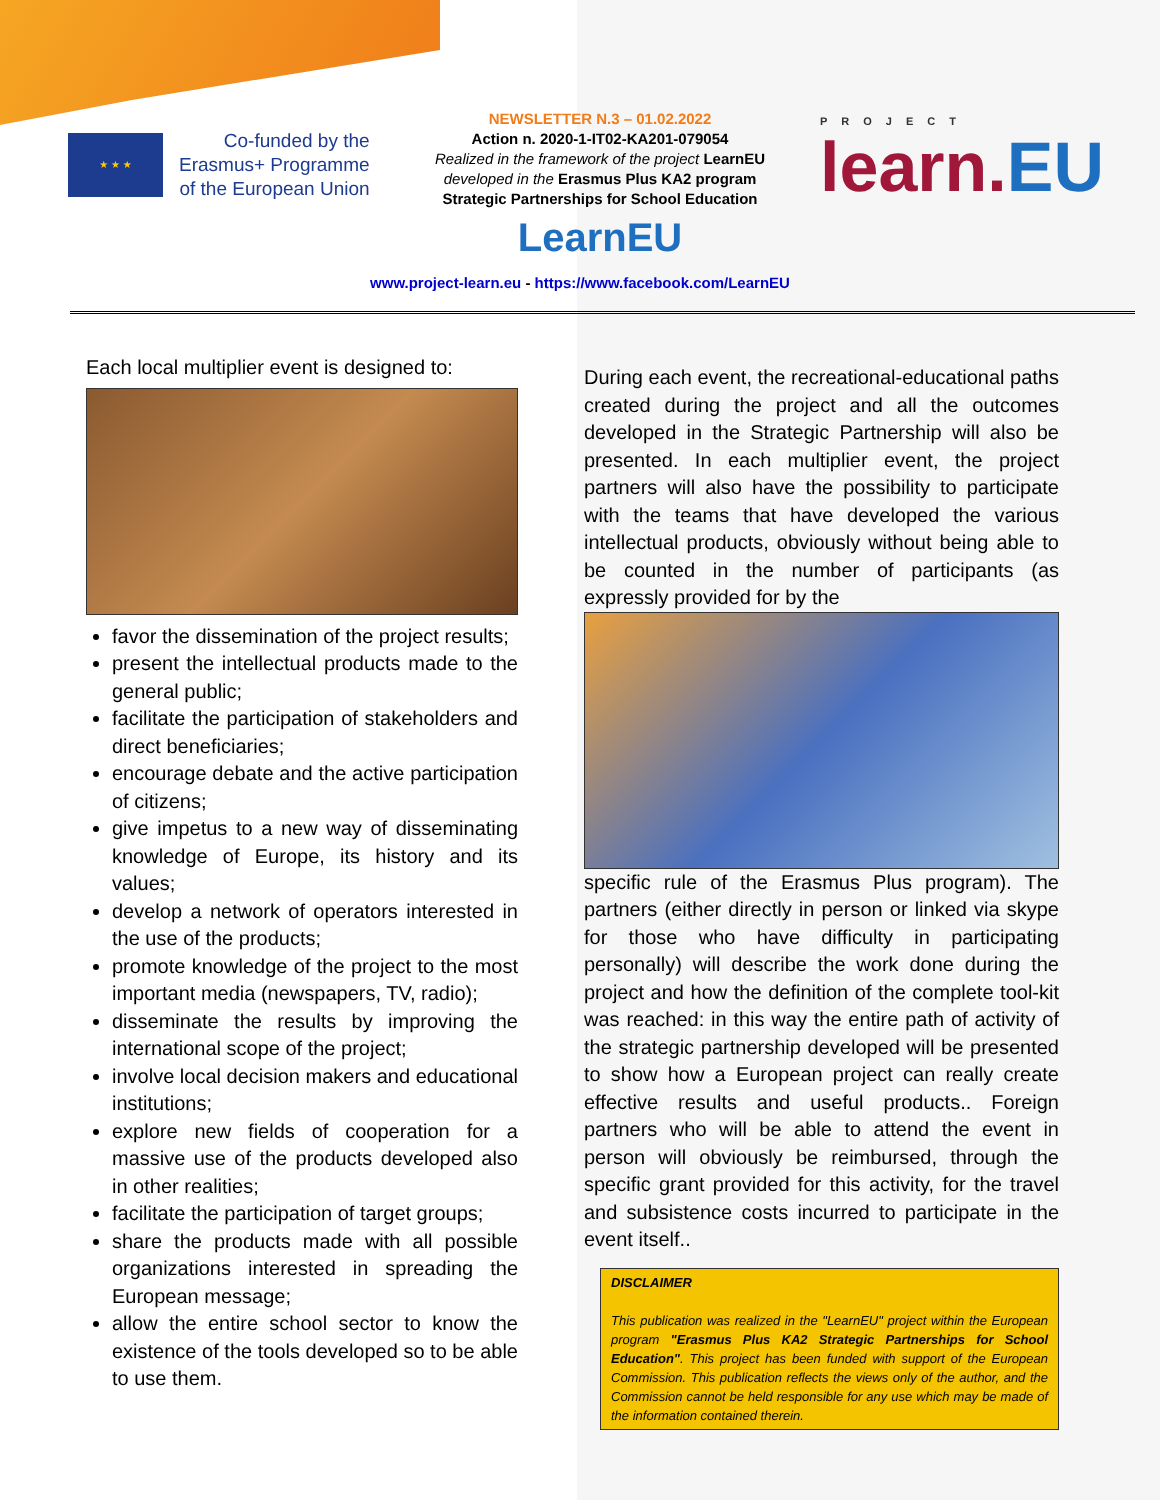★ ★ ★
Co-funded by the
Erasmus+ Programme
of the European Union
NEWSLETTER N.3 – 01.02.2022
Action n. 2020-1-IT02-KA201-079054
Realized in the framework of the project LearnEU
developed in the Erasmus Plus KA2 program
Strategic Partnerships for School Education
PROJECT
learn.EU
LearnEU
www.project-learn.eu - https://www.facebook.com/LearnEU
Each local multiplier event is designed to:
favor the dissemination of the project results;
present the intellectual products made to the general public;
facilitate the participation of stakeholders and direct beneficiaries;
encourage debate and the active participation of citizens;
give impetus to a new way of disseminating knowledge of Europe, its history and its values;
develop a network of operators interested in the use of the products;
promote knowledge of the project to the most important media (newspapers, TV, radio);
disseminate the results by improving the international scope of the project;
involve local decision makers and educational institutions;
explore new fields of cooperation for a massive use of the products developed also in other realities;
facilitate the participation of target groups;
share the products made with all possible organizations interested in spreading the European message;
allow the entire school sector to know the existence of the tools developed so to be able to use them.
During each event, the recreational-educational paths created during the project and all the outcomes developed in the Strategic Partnership will also be presented. In each multiplier event, the project partners will also have the possibility to participate with the teams that have developed the various intellectual products, obviously without being able to be counted in the number of participants (as expressly provided for by the
specific rule of the Erasmus Plus program). The partners (either directly in person or linked via skype for those who have difficulty in participating personally) will describe the work done during the project and how the definition of the complete tool-kit was reached: in this way the entire path of activity of the strategic partnership developed will be presented to show how a European project can really create effective results and useful products.. Foreign partners who will be able to attend the event in person will obviously be reimbursed, through the specific grant provided for this activity, for the travel and subsistence costs incurred to participate in the event itself..
DISCLAIMER
This publication was realized in the "LearnEU" project within the European program "Erasmus Plus KA2 Strategic Partnerships for School Education". This project has been funded with support of the European Commission. This publication reflects the views only of the author, and the Commission cannot be held responsible for any use which may be made of the information contained therein.